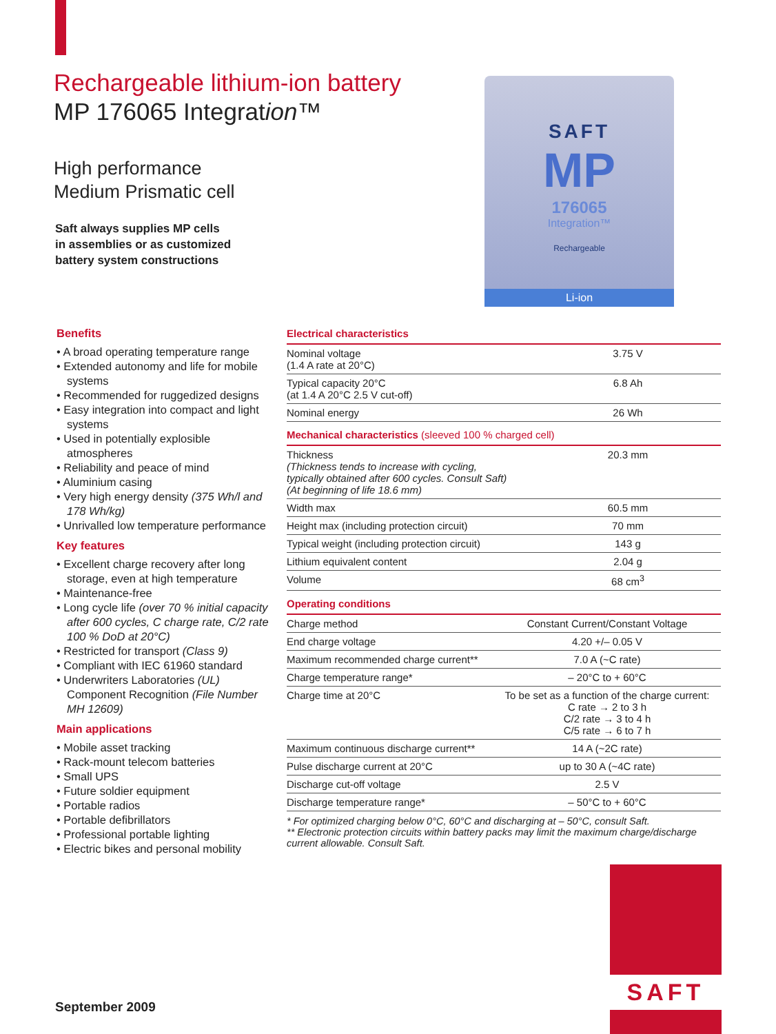Rechargeable lithium-ion battery
MP 176065 Integration™
High performance
Medium Prismatic cell
Saft always supplies MP cells
in assemblies or as customized
battery system constructions
SAFT
MP
176065
Integration™
Rechargeable
Li-ion
Benefits
• A broad operating temperature range
• Extended autonomy and life for mobile systems
• Recommended for ruggedized designs
• Easy integration into compact and light systems
• Used in potentially explosible atmospheres
• Reliability and peace of mind
• Aluminium casing
• Very high energy density (375 Wh/l and 178 Wh/kg)
• Unrivalled low temperature performance
Key features
• Excellent charge recovery after long storage, even at high temperature
• Maintenance-free
• Long cycle life (over 70 % initial capacity after 600 cycles, C charge rate, C/2 rate 100 % DoD at 20°C)
• Restricted for transport (Class 9)
• Compliant with IEC 61960 standard
• Underwriters Laboratories (UL) Component Recognition (File Number MH 12609)
Main applications
• Mobile asset tracking
• Rack-mount telecom batteries
• Small UPS
• Future soldier equipment
• Portable radios
• Portable defibrillators
• Professional portable lighting
• Electric bikes and personal mobility
Electrical characteristics
| Nominal voltage (1.4 A rate at 20°C) | 3.75 V |
| Typical capacity 20°C (at 1.4 A 20°C 2.5 V cut-off) | 6.8 Ah |
| Nominal energy | 26 Wh |
Mechanical characteristics (sleeved 100 % charged cell)
| Thickness (Thickness tends to increase with cycling, typically obtained after 600 cycles. Consult Saft) (At beginning of life 18.6 mm) | 20.3 mm |
| Width max | 60.5 mm |
| Height max (including protection circuit) | 70 mm |
| Typical weight (including protection circuit) | 143 g |
| Lithium equivalent content | 2.04 g |
| Volume | 68 cm<sup>3</sup> |
Operating conditions
| Charge method | Constant Current/Constant Voltage |
| End charge voltage | 4.20 +/– 0.05 V |
| Maximum recommended charge current** | 7.0 A (~C rate) |
| Charge temperature range* | – 20°C to + 60°C |
| Charge time at 20°C | To be set as a function of the charge current: C rate → 2 to 3 h C/2 rate → 3 to 4 h C/5 rate → 6 to 7 h |
| Maximum continuous discharge current** | 14 A (~2C rate) |
| Pulse discharge current at 20°C | up to 30 A (~4C rate) |
| Discharge cut-off voltage | 2.5 V |
| Discharge temperature range* | – 50°C to + 60°C |
* For optimized charging below 0°C, 60°C and discharging at – 50°C, consult Saft.
** Electronic protection circuits within battery packs may limit the maximum charge/discharge current allowable. Consult Saft.
SAFT
September 2009